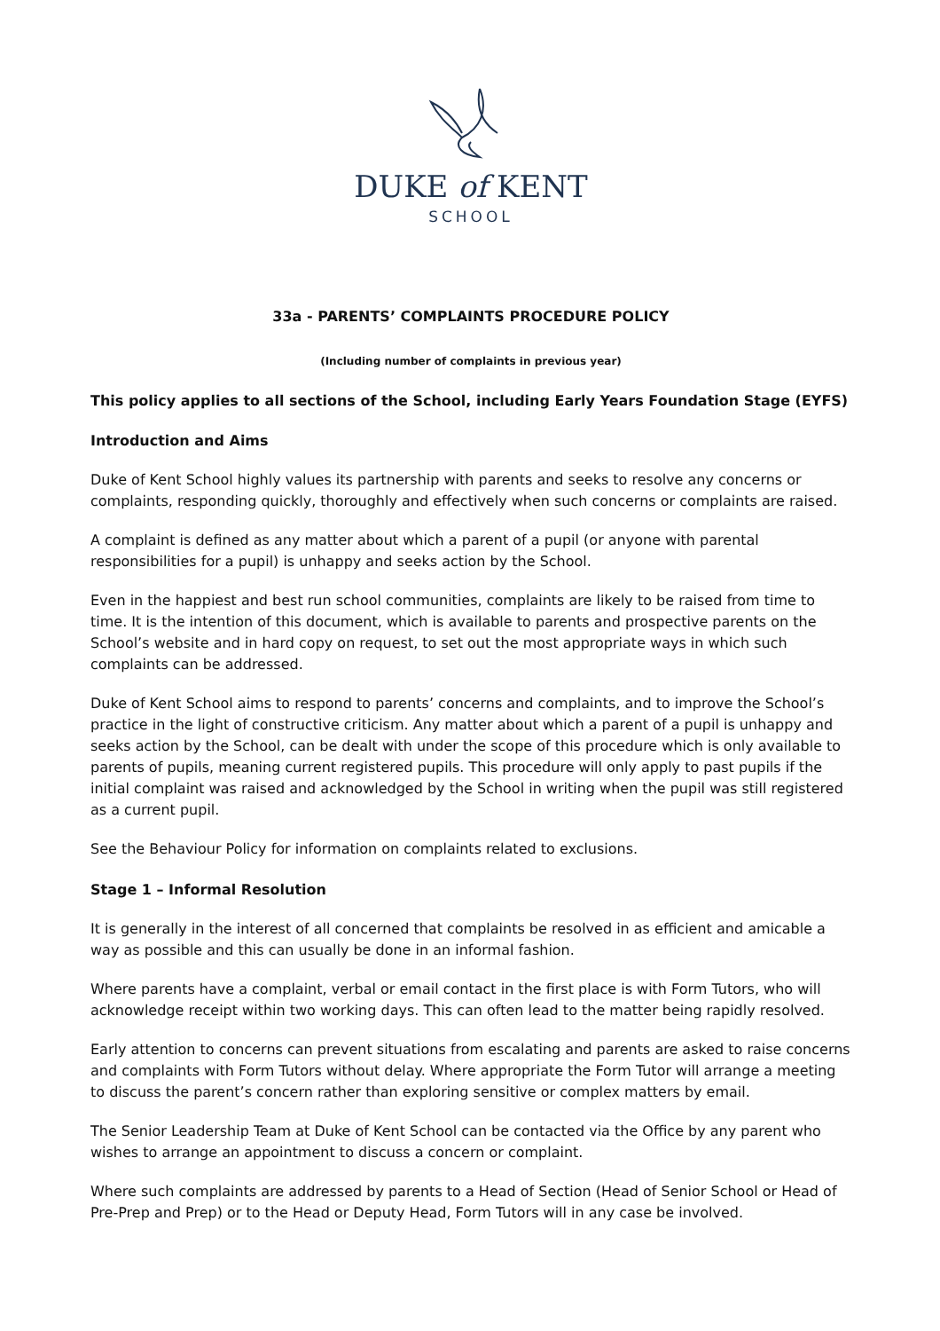DUKE of KENT
SCHOOL
33a - PARENTS’ COMPLAINTS PROCEDURE POLICY
(Including number of complaints in previous year)
This policy applies to all sections of the School, including Early Years Foundation Stage (EYFS)
Introduction and Aims
Duke of Kent School highly values its partnership with parents and seeks to resolve any concerns or complaints, responding quickly, thoroughly and effectively when such concerns or complaints are raised.
A complaint is defined as any matter about which a parent of a pupil (or anyone with parental responsibilities for a pupil) is unhappy and seeks action by the School.
Even in the happiest and best run school communities, complaints are likely to be raised from time to time. It is the intention of this document, which is available to parents and prospective parents on the School’s website and in hard copy on request, to set out the most appropriate ways in which such complaints can be addressed.
Duke of Kent School aims to respond to parents’ concerns and complaints, and to improve the School’s practice in the light of constructive criticism. Any matter about which a parent of a pupil is unhappy and seeks action by the School, can be dealt with under the scope of this procedure which is only available to parents of pupils, meaning current registered pupils. This procedure will only apply to past pupils if the initial complaint was raised and acknowledged by the School in writing when the pupil was still registered as a current pupil.
See the Behaviour Policy for information on complaints related to exclusions.
Stage 1 – Informal Resolution
It is generally in the interest of all concerned that complaints be resolved in as efficient and amicable a way as possible and this can usually be done in an informal fashion.
Where parents have a complaint, verbal or email contact in the first place is with Form Tutors, who will acknowledge receipt within two working days. This can often lead to the matter being rapidly resolved.
Early attention to concerns can prevent situations from escalating and parents are asked to raise concerns and complaints with Form Tutors without delay. Where appropriate the Form Tutor will arrange a meeting to discuss the parent’s concern rather than exploring sensitive or complex matters by email.
The Senior Leadership Team at Duke of Kent School can be contacted via the Office by any parent who wishes to arrange an appointment to discuss a concern or complaint.
Where such complaints are addressed by parents to a Head of Section (Head of Senior School or Head of Pre-Prep and Prep) or to the Head or Deputy Head, Form Tutors will in any case be involved.